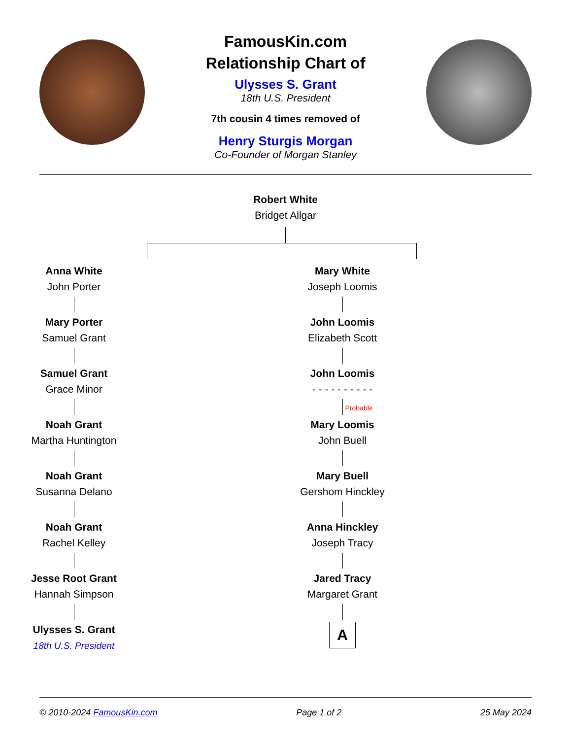FamousKin.com
Relationship Chart of
Ulysses S. Grant
18th U.S. President
7th cousin 4 times removed of
Henry Sturgis Morgan
Co-Founder of Morgan Stanley
Robert White
Bridget Allgar
Anna White
John Porter
Mary Porter
Samuel Grant
Samuel Grant
Grace Minor
Noah Grant
Martha Huntington
Noah Grant
Susanna Delano
Noah Grant
Rachel Kelley
Jesse Root Grant
Hannah Simpson
Ulysses S. Grant
18th U.S. President
Mary White
Joseph Loomis
John Loomis
Elizabeth Scott
John Loomis
- - - - - - - - - -
Probable
Mary Loomis
John Buell
Mary Buell
Gershom Hinckley
Anna Hinckley
Joseph Tracy
Jared Tracy
Margaret Grant
A
© 2010-2024 FamousKin.com Page 1 of 2 25 May 2024